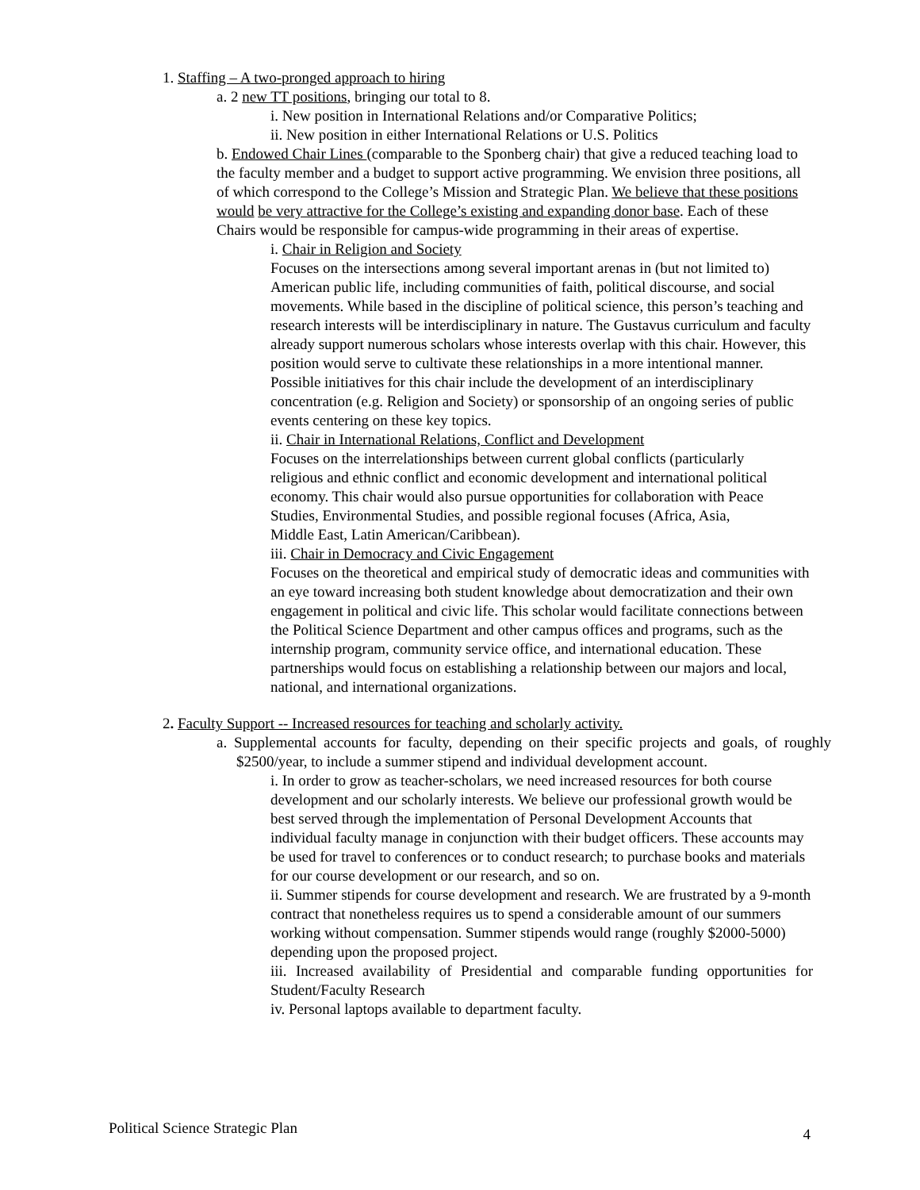1. Staffing – A two-pronged approach to hiring
a. 2 new TT positions, bringing our total to 8.
i. New position in International Relations and/or Comparative Politics;
ii. New position in either International Relations or U.S. Politics
b. Endowed Chair Lines (comparable to the Sponberg chair) that give a reduced teaching load to the faculty member and a budget to support active programming. We envision three positions, all of which correspond to the College’s Mission and Strategic Plan. We believe that these positions would be very attractive for the College’s existing and expanding donor base. Each of these Chairs would be responsible for campus-wide programming in their areas of expertise.
i. Chair in Religion and Society
Focuses on the intersections among several important arenas in (but not limited to) American public life, including communities of faith, political discourse, and social movements. While based in the discipline of political science, this person’s teaching and research interests will be interdisciplinary in nature. The Gustavus curriculum and faculty already support numerous scholars whose interests overlap with this chair. However, this position would serve to cultivate these relationships in a more intentional manner. Possible initiatives for this chair include the development of an interdisciplinary concentration (e.g. Religion and Society) or sponsorship of an ongoing series of public events centering on these key topics.
ii. Chair in International Relations, Conflict and Development
Focuses on the interrelationships between current global conflicts (particularly religious and ethnic conflict and economic development and international political economy. This chair would also pursue opportunities for collaboration with Peace Studies, Environmental Studies, and possible regional focuses (Africa, Asia, Middle East, Latin American/Caribbean).
iii. Chair in Democracy and Civic Engagement
Focuses on the theoretical and empirical study of democratic ideas and communities with an eye toward increasing both student knowledge about democratization and their own engagement in political and civic life. This scholar would facilitate connections between the Political Science Department and other campus offices and programs, such as the internship program, community service office, and international education. These partnerships would focus on establishing a relationship between our majors and local, national, and international organizations.
2. Faculty Support -- Increased resources for teaching and scholarly activity.
a. Supplemental accounts for faculty, depending on their specific projects and goals, of roughly $2500/year, to include a summer stipend and individual development account.
i. In order to grow as teacher-scholars, we need increased resources for both course development and our scholarly interests. We believe our professional growth would be best served through the implementation of Personal Development Accounts that individual faculty manage in conjunction with their budget officers. These accounts may be used for travel to conferences or to conduct research; to purchase books and materials for our course development or our research, and so on.
ii. Summer stipends for course development and research. We are frustrated by a 9-month contract that nonetheless requires us to spend a considerable amount of our summers working without compensation. Summer stipends would range (roughly $2000-5000) depending upon the proposed project.
iii. Increased availability of Presidential and comparable funding opportunities for Student/Faculty Research
iv. Personal laptops available to department faculty.
Political Science Strategic Plan 4